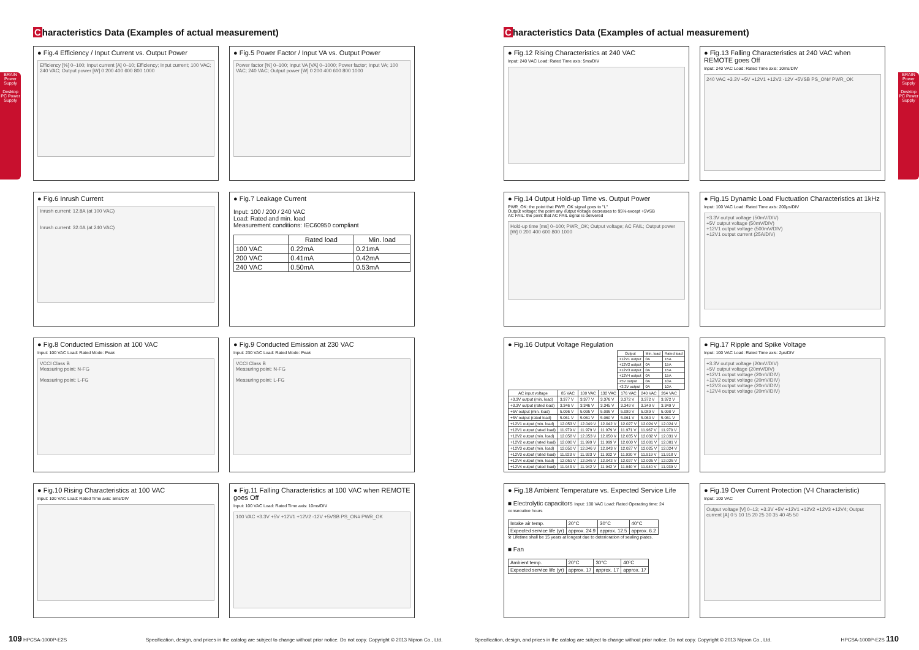BRAIN Power Supply
Desktop PC Power Supply
BRAIN Power Supply
Desktop PC Power Supply
Characteristics Data (Examples of actual measurement)
● Fig.4 Efficiency / Input Current vs. Output Power
Efficiency [%] 0–100; Input current [A] 0–10; Efficiency; Input current; 100 VAC; 240 VAC; Output power [W] 0 200 400 600 800 1000
● Fig.5 Power Factor / Input VA vs. Output Power
Power factor [%] 0–100; Input VA [VA] 0–1000; Power factor; Input VA; 100 VAC; 240 VAC; Output power [W] 0 200 400 600 800 1000
● Fig.6 Inrush Current
Inrush current: 12.8A (at 100 VAC)
Inrush current: 32.0A (at 240 VAC)
● Fig.7 Leakage Current
Input: 100 / 200 / 240 VAC
Load: Rated and min. load
Measurement conditions: IEC60950 compliant
| | Rated load | Min. load |
| --- | --- | --- |
| 100 VAC | 0.22mA | 0.21mA |
| 200 VAC | 0.41mA | 0.42mA |
| 240 VAC | 0.50mA | 0.53mA |
● Fig.8 Conducted Emission at 100 VAC
Input: 100 VAC Load: Rated Mode: Peak
VCCI Class B
Measuring point: N-FG
Measuring point: L-FG
● Fig.9 Conducted Emission at 230 VAC
Input: 230 VAC Load: Rated Mode: Peak
VCCI Class B
Measuring point: N-FG
Measuring point: L-FG
● Fig.10 Rising Characteristics at 100 VAC
Input: 100 VAC Load: Rated Time axis: 5ms/DIV
● Fig.11 Falling Characteristics at 100 VAC when REMOTE goes Off
Input: 100 VAC Load: Rated Time axis: 10ms/DIV
100 VAC +3.3V +5V +12V1 +12V2 -12V +5VSB PS_ON# PWR_OK
Characteristics Data (Examples of actual measurement)
● Fig.12 Rising Characteristics at 240 VAC
Input: 240 VAC Load: Rated Time axis: 5ms/DIV
● Fig.13 Falling Characteristics at 240 VAC when REMOTE goes Off
Input: 240 VAC Load: Rated Time axis: 10ms/DIV
240 VAC +3.3V +5V +12V1 +12V2 -12V +5VSB PS_ON# PWR_OK
● Fig.14 Output Hold-up Time vs. Output Power
PWR_OK: the point that PWR_OK signal goes to "L"
Output voltage: the point any output voltage decreases to 95% except +5VSB
AC FAIL: the point that AC FAIL signal is delivered
Hold-up time [ms] 0–100; PWR_OK; Output voltage; AC FAIL; Output power [W] 0 200 400 600 800 1000
● Fig.15 Dynamic Load Fluctuation Characteristics at 1kHz
Input: 100 VAC Load: Rated Time axis: 200μs/DIV
+3.3V output voltage (50mV/DIV)
+5V output voltage (50mV/DIV)
+12V1 output voltage (500mV/DIV)
+12V1 output current (25A/DIV)
● Fig.16 Output Voltage Regulation
| Output | Min. load | Rated load |
| --- | --- | --- |
| +12V1 output | 0A | 15A |
| +12V2 output | 0A | 15A |
| +12V3 output | 0A | 15A |
| +12V4 output | 0A | 15A |
| +5V output | 0A | 10A |
| +3.3V output | 0A | 10A |
| AC input voltage | 85 VAC | 100 VAC | 132 VAC | 176 VAC | 240 VAC | 264 VAC |
| --- | --- | --- | --- | --- | --- | --- |
| +3.3V output (min. load) | 3.377 V | 3.377 V | 3.376 V | 3.372 V | 3.372 V | 3.372 V |
| +3.3V output (rated load) | 3.346 V | 3.346 V | 3.345 V | 3.349 V | 3.349 V | 3.349 V |
| +5V output (min. load) | 5.096 V | 5.095 V | 5.095 V | 5.089 V | 5.089 V | 5.090 V |
| +5V output (rated load) | 5.061 V | 5.061 V | 5.060 V | 5.061 V | 5.060 V | 5.061 V |
| +12V1 output (min. load) | 12.053 V | 12.049 V | 12.042 V | 12.027 V | 12.024 V | 12.024 V |
| +12V1 output (rated load) | 11.979 V | 11.979 V | 11.979 V | 11.971 V | 11.967 V | 11.970 V |
| +12V2 output (min. load) | 12.058 V | 12.053 V | 12.050 V | 12.035 V | 12.032 V | 12.031 V |
| +12V2 output (rated load) | 12.000 V | 11.999 V | 11.999 V | 12.000 V | 12.001 V | 12.001 V |
| +12V3 output (min. load) | 12.050 V | 12.046 V | 12.043 V | 12.027 V | 12.025 V | 12.024 V |
| +12V3 output (rated load) | 11.923 V | 11.923 V | 11.922 V | 11.920 V | 11.919 V | 11.918 V |
| +12V4 output (min. load) | 12.051 V | 12.045 V | 12.042 V | 12.027 V | 12.025 V | 12.025 V |
| +12V4 output (rated load) | 11.943 V | 11.942 V | 11.942 V | 11.940 V | 11.940 V | 11.939 V |
● Fig.17 Ripple and Spike Voltage
Input: 100 VAC Load: Rated Time axis: 2μs/DIV
+3.3V output voltage (20mV/DIV)
+5V output voltage (20mV/DIV)
+12V1 output voltage (20mV/DIV)
+12V2 output voltage (20mV/DIV)
+12V3 output voltage (20mV/DIV)
+12V4 output voltage (20mV/DIV)
● Fig.18 Ambient Temperature vs. Expected Service Life
■ Electrolytic capacitors Input: 100 VAC Load: Rated Operating time: 24 consecutive hours
| Intake air temp. | 20°C | 30°C | 40°C |
| Expected service life (yr) | approx. 24.9 | approx. 12.5 | approx. 6.2 |
※ Lifetime shall be 15 years at longest due to deterioration of sealing plates.
■ Fan
| Ambient temp. | 20°C | 30°C | 40°C |
| Expected service life (yr) | approx. 17 | approx. 17 | approx. 17 |
● Fig.19 Over Current Protection (V-I Characteristic)
Input: 100 VAC
Output voltage [V] 0–13; +3.3V +5V +12V1 +12V2 +12V3 +12V4; Output current [A] 0 5 10 15 20 25 30 35 40 45 50
109 HPCSA-1000P-E2S Specification, design, and prices in the catalog are subject to change without prior notice. Do not copy. Copyright © 2013 Nipron Co., Ltd.
Specification, design, and prices in the catalog are subject to change without prior notice. Do not copy. Copyright © 2013 Nipron Co., Ltd. HPCSA-1000P-E2S 110